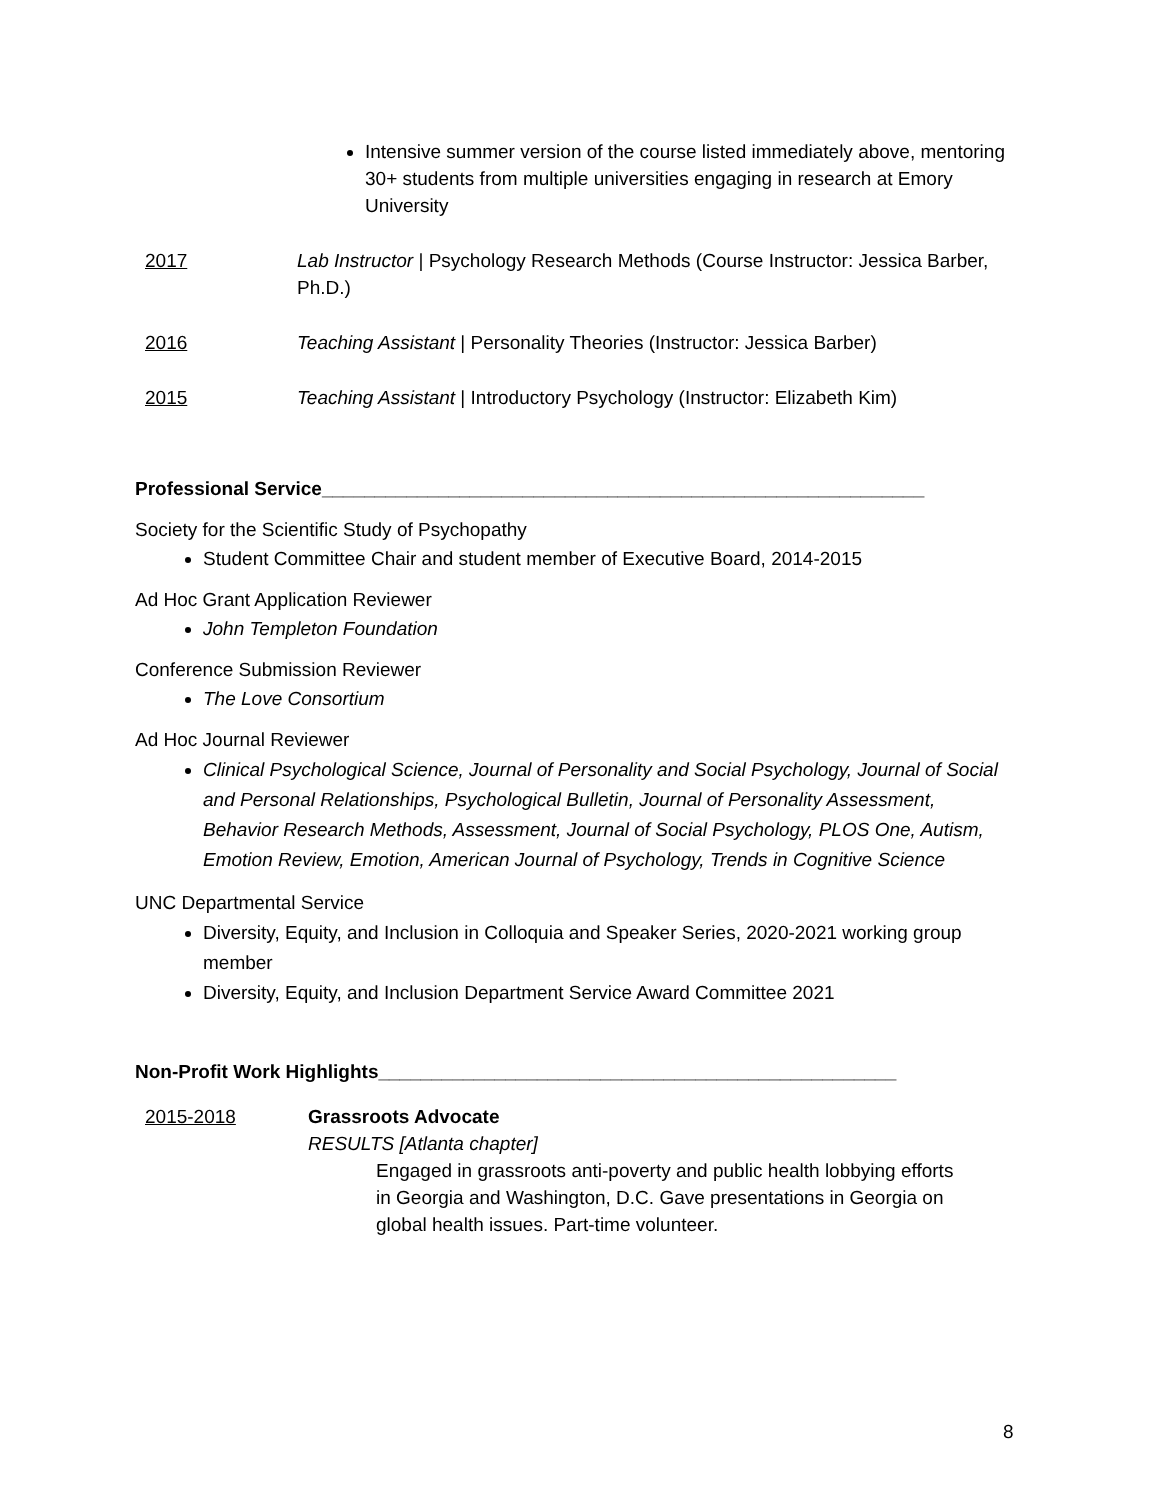Intensive summer version of the course listed immediately above, mentoring 30+ students from multiple universities engaging in research at Emory University
2017 Lab Instructor | Psychology Research Methods (Course Instructor: Jessica Barber, Ph.D.)
2016 Teaching Assistant | Personality Theories (Instructor: Jessica Barber)
2015 Teaching Assistant | Introductory Psychology (Instructor: Elizabeth Kim)
Professional Service_________________________________________________________
Society for the Scientific Study of Psychopathy
Student Committee Chair and student member of Executive Board, 2014-2015
Ad Hoc Grant Application Reviewer
John Templeton Foundation
Conference Submission Reviewer
The Love Consortium
Ad Hoc Journal Reviewer
Clinical Psychological Science, Journal of Personality and Social Psychology, Journal of Social and Personal Relationships, Psychological Bulletin, Journal of Personality Assessment, Behavior Research Methods, Assessment, Journal of Social Psychology, PLOS One, Autism, Emotion Review, Emotion, American Journal of Psychology, Trends in Cognitive Science
UNC Departmental Service
Diversity, Equity, and Inclusion in Colloquia and Speaker Series, 2020-2021 working group member
Diversity, Equity, and Inclusion Department Service Award Committee 2021
Non-Profit Work Highlights_________________________________________________
2015-2018 Grassroots Advocate
RESULTS [Atlanta chapter]
Engaged in grassroots anti-poverty and public health lobbying efforts in Georgia and Washington, D.C. Gave presentations in Georgia on global health issues. Part-time volunteer.
8